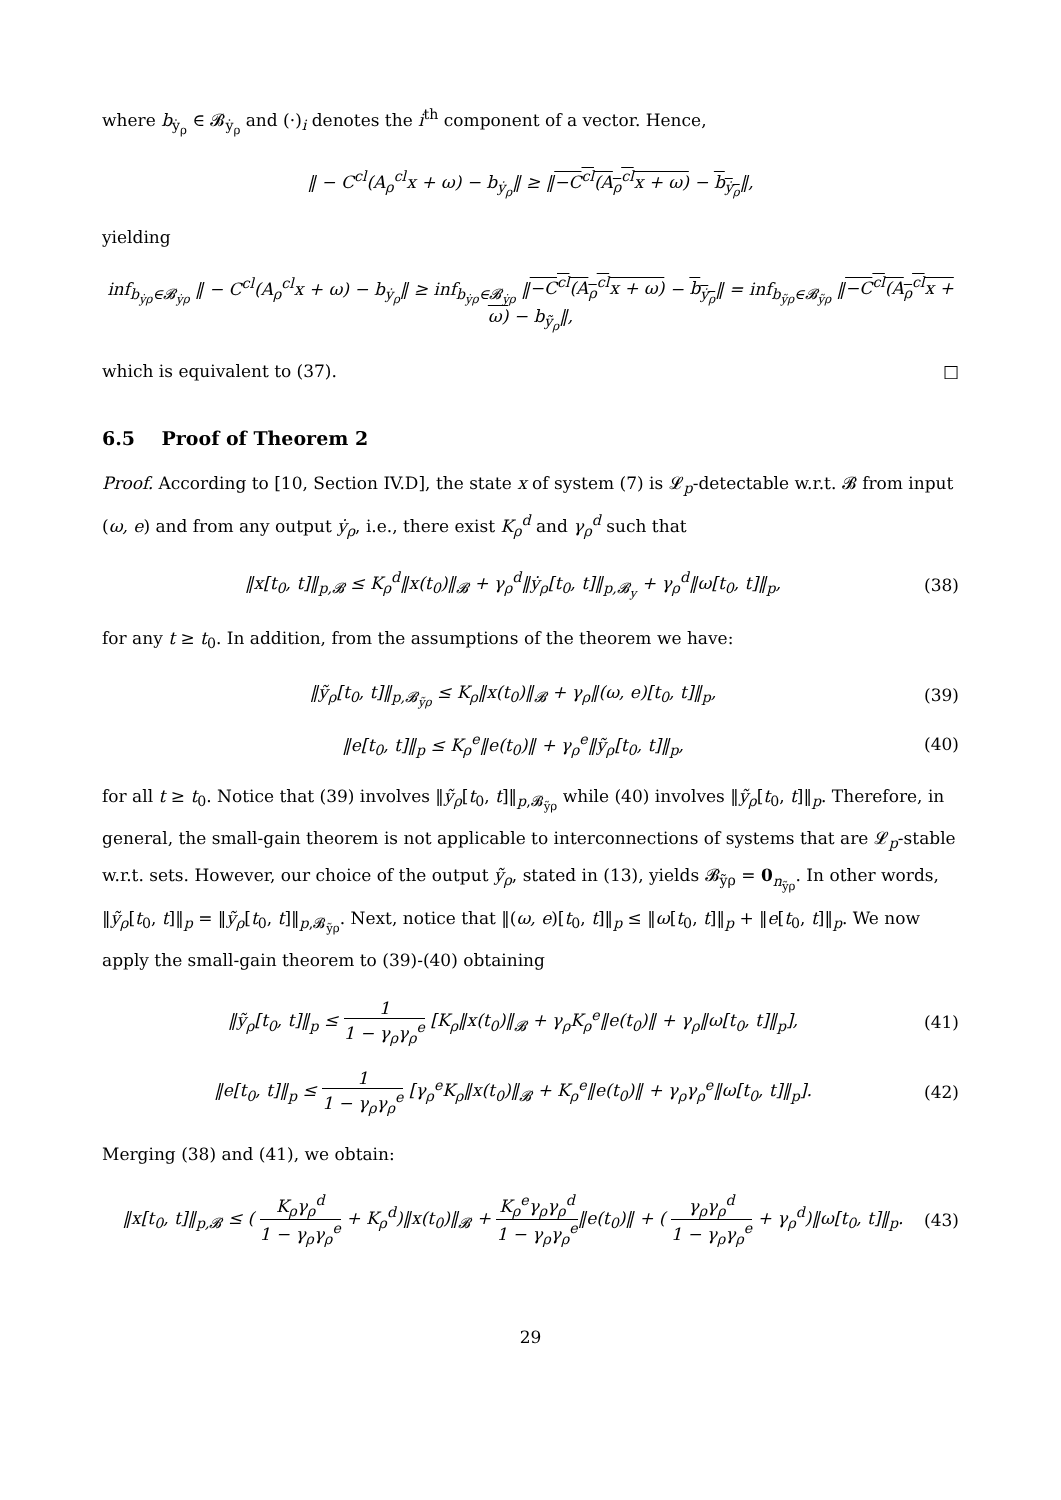where b<sub>ẏ<sub>ρ</sub></sub> ∈ 𝓑<sub>ẏ<sub>ρ</sub></sub> and (·)<sub>i</sub> denotes the i<sup>th</sup> component of a vector. Hence,
‖ − C<sup>cl</sup>(A<sub>ρ</sub><sup>cl</sup>x + ω) − b<sub>ẏ<sub>ρ</sub></sub>‖ ≥ ‖−C<sup>cl</sup>(A<sub>ρ</sub><sup>cl</sup>x + ω) − b<sub>ẏ<sub>ρ</sub></sub>‖,
yielding
inf<sub>b<sub>ẏρ</sub>∈𝓑<sub>ẏρ</sub></sub> ‖ − C<sup>cl</sup>(A<sub>ρ</sub><sup>cl</sup>x + ω) − b<sub>ẏ<sub>ρ</sub></sub>‖ ≥ inf<sub>b<sub>ẏρ</sub>∈𝓑<sub>ẏρ</sub></sub> ‖−C<sup>cl</sup>(A<sub>ρ</sub><sup>cl</sup>x + ω) − b<sub>ẏ<sub>ρ</sub></sub>‖ = inf<sub>b<sub>ỹρ</sub>∈𝓑<sub>ỹρ</sub></sub> ‖−C<sup>cl</sup>(A<sub>ρ</sub><sup>cl</sup>x + ω) − b<sub>ỹ<sub>ρ</sub></sub>‖,
which is equivalent to (37). □
6.5 Proof of Theorem 2
Proof. According to [10, Section IV.D], the state x of system (7) is 𝓛<sub>p</sub>-detectable w.r.t. 𝓑 from input (ω, e) and from any output ẏ<sub>ρ</sub>, i.e., there exist K<sub>ρ</sub><sup>d</sup> and γ<sub>ρ</sub><sup>d</sup> such that
‖x[t<sub>0</sub>, t]‖<sub>p,𝓑</sub> ≤ K<sub>ρ</sub><sup>d</sup>‖x(t<sub>0</sub>)‖<sub>𝓑</sub> + γ<sub>ρ</sub><sup>d</sup>‖ẏ<sub>ρ</sub>[t<sub>0</sub>, t]‖<sub>p,𝓑<sub>y</sub></sub> + γ<sub>ρ</sub><sup>d</sup>‖ω[t<sub>0</sub>, t]‖<sub>p</sub>, (38)
for any t ≥ t<sub>0</sub>. In addition, from the assumptions of the theorem we have:
‖ỹ<sub>ρ</sub>[t<sub>0</sub>, t]‖<sub>p,𝓑<sub>ỹρ</sub></sub> ≤ K<sub>ρ</sub>‖x(t<sub>0</sub>)‖<sub>𝓑</sub> + γ<sub>ρ</sub>‖(ω, e)[t<sub>0</sub>, t]‖<sub>p</sub>, (39)
‖e[t<sub>0</sub>, t]‖<sub>p</sub> ≤ K<sub>ρ</sub><sup>e</sup>‖e(t<sub>0</sub>)‖ + γ<sub>ρ</sub><sup>e</sup>‖ỹ<sub>ρ</sub>[t<sub>0</sub>, t]‖<sub>p</sub>, (40)
for all t ≥ t<sub>0</sub>. Notice that (39) involves ‖ỹ<sub>ρ</sub>[t<sub>0</sub>, t]‖<sub>p,𝓑<sub>ỹρ</sub></sub> while (40) involves ‖ỹ<sub>ρ</sub>[t<sub>0</sub>, t]‖<sub>p</sub>. Therefore, in general, the small-gain theorem is not applicable to interconnections of systems that are 𝓛<sub>p</sub>-stable w.r.t. sets. However, our choice of the output ỹ<sub>ρ</sub>, stated in (13), yields 𝓑<sub>ỹρ</sub> = 0<sub>n<sub>ỹρ</sub></sub>. In other words, ‖ỹ<sub>ρ</sub>[t<sub>0</sub>, t]‖<sub>p</sub> = ‖ỹ<sub>ρ</sub>[t<sub>0</sub>, t]‖<sub>p,𝓑<sub>ỹρ</sub></sub>. Next, notice that ‖(ω, e)[t<sub>0</sub>, t]‖<sub>p</sub> ≤ ‖ω[t<sub>0</sub>, t]‖<sub>p</sub> + ‖e[t<sub>0</sub>, t]‖<sub>p</sub>. We now apply the small-gain theorem to (39)-(40) obtaining
‖ỹ<sub>ρ</sub>[t<sub>0</sub>, t]‖<sub>p</sub> ≤ 1 1 − γ<sub>ρ</sub>γ<sub>ρ</sub><sup>e</sup> [K<sub>ρ</sub>‖x(t<sub>0</sub>)‖<sub>𝓑</sub> + γ<sub>ρ</sub>K<sub>ρ</sub><sup>e</sup>‖e(t<sub>0</sub>)‖ + γ<sub>ρ</sub>‖ω[t<sub>0</sub>, t]‖<sub>p</sub>], (41)
‖e[t<sub>0</sub>, t]‖<sub>p</sub> ≤ 1 1 − γ<sub>ρ</sub>γ<sub>ρ</sub><sup>e</sup> [γ<sub>ρ</sub><sup>e</sup>K<sub>ρ</sub>‖x(t<sub>0</sub>)‖<sub>𝓑</sub> + K<sub>ρ</sub><sup>e</sup>‖e(t<sub>0</sub>)‖ + γ<sub>ρ</sub>γ<sub>ρ</sub><sup>e</sup>‖ω[t<sub>0</sub>, t]‖<sub>p</sub>]. (42)
Merging (38) and (41), we obtain:
‖x[t<sub>0</sub>, t]‖<sub>p,𝓑</sub> ≤ ( K<sub>ρ</sub>γ<sub>ρ</sub><sup>d</sup> 1 − γ<sub>ρ</sub>γ<sub>ρ</sub><sup>e</sup> + K<sub>ρ</sub><sup>d</sup>)‖x(t<sub>0</sub>)‖<sub>𝓑</sub> + K<sub>ρ</sub><sup>e</sup>γ<sub>ρ</sub>γ<sub>ρ</sub><sup>d</sup> 1 − γ<sub>ρ</sub>γ<sub>ρ</sub><sup>e</sup>‖e(t<sub>0</sub>)‖ + ( γ<sub>ρ</sub>γ<sub>ρ</sub><sup>d</sup> 1 − γ<sub>ρ</sub>γ<sub>ρ</sub><sup>e</sup> + γ<sub>ρ</sub><sup>d</sup>)‖ω[t<sub>0</sub>, t]‖<sub>p</sub>. (43)
29